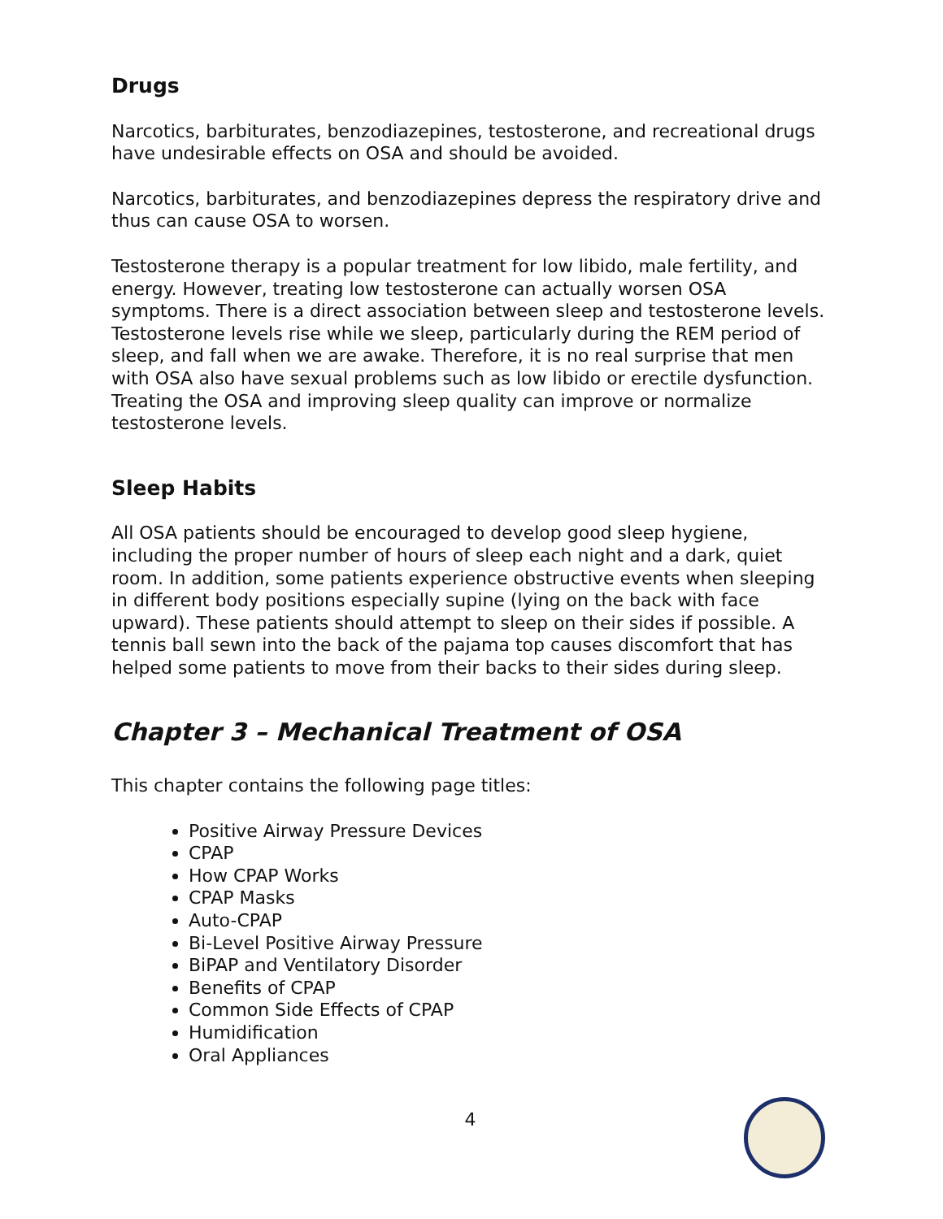Drugs
Narcotics, barbiturates, benzodiazepines, testosterone, and recreational drugs have undesirable effects on OSA and should be avoided.
Narcotics, barbiturates, and benzodiazepines depress the respiratory drive and thus can cause OSA to worsen.
Testosterone therapy is a popular treatment for low libido, male fertility, and energy. However, treating low testosterone can actually worsen OSA symptoms. There is a direct association between sleep and testosterone levels. Testosterone levels rise while we sleep, particularly during the REM period of sleep, and fall when we are awake. Therefore, it is no real surprise that men with OSA also have sexual problems such as low libido or erectile dysfunction. Treating the OSA and improving sleep quality can improve or normalize testosterone levels.
Sleep Habits
All OSA patients should be encouraged to develop good sleep hygiene, including the proper number of hours of sleep each night and a dark, quiet room. In addition, some patients experience obstructive events when sleeping in different body positions especially supine (lying on the back with face upward). These patients should attempt to sleep on their sides if possible. A tennis ball sewn into the back of the pajama top causes discomfort that has helped some patients to move from their backs to their sides during sleep.
Chapter 3 – Mechanical Treatment of OSA
This chapter contains the following page titles:
Positive Airway Pressure Devices
CPAP
How CPAP Works
CPAP Masks
Auto-CPAP
Bi-Level Positive Airway Pressure
BiPAP and Ventilatory Disorder
Benefits of CPAP
Common Side Effects of CPAP
Humidification
Oral Appliances
4